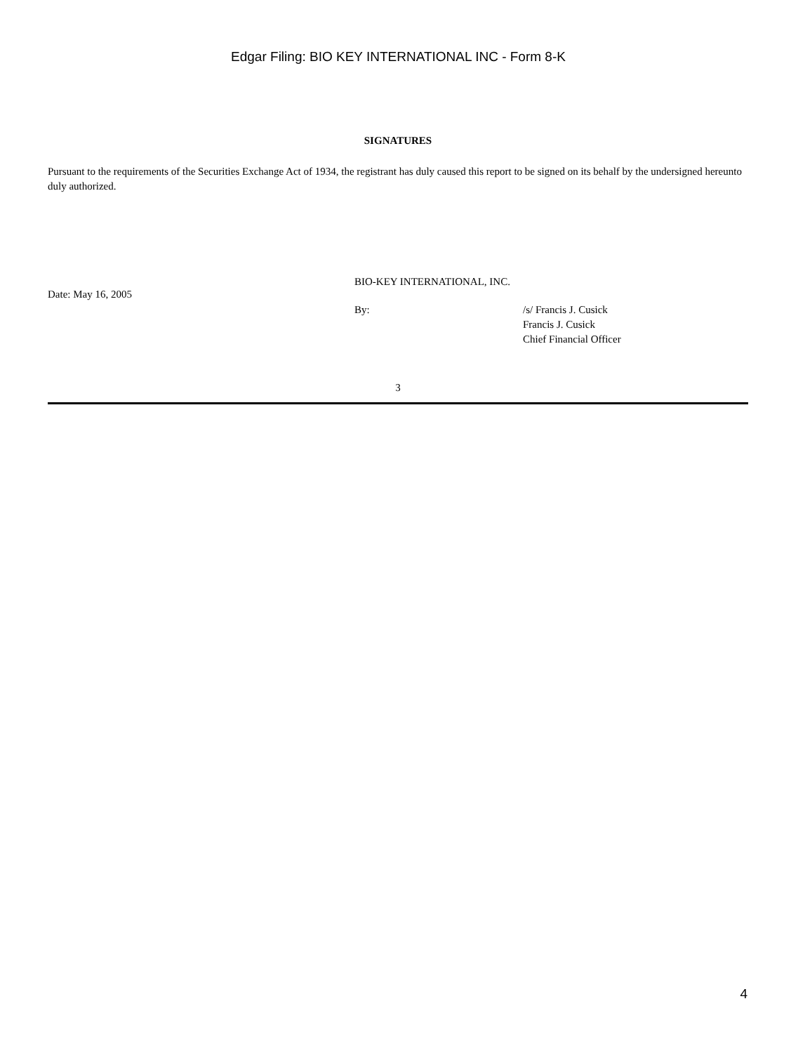Edgar Filing: BIO KEY INTERNATIONAL INC - Form 8-K
SIGNATURES
Pursuant to the requirements of the Securities Exchange Act of 1934, the registrant has duly caused this report to be signed on its behalf by the undersigned hereunto duly authorized.
Date: May 16, 2005
BIO-KEY INTERNATIONAL, INC.
By: /s/ Francis J. Cusick
Francis J. Cusick
Chief Financial Officer
3
4